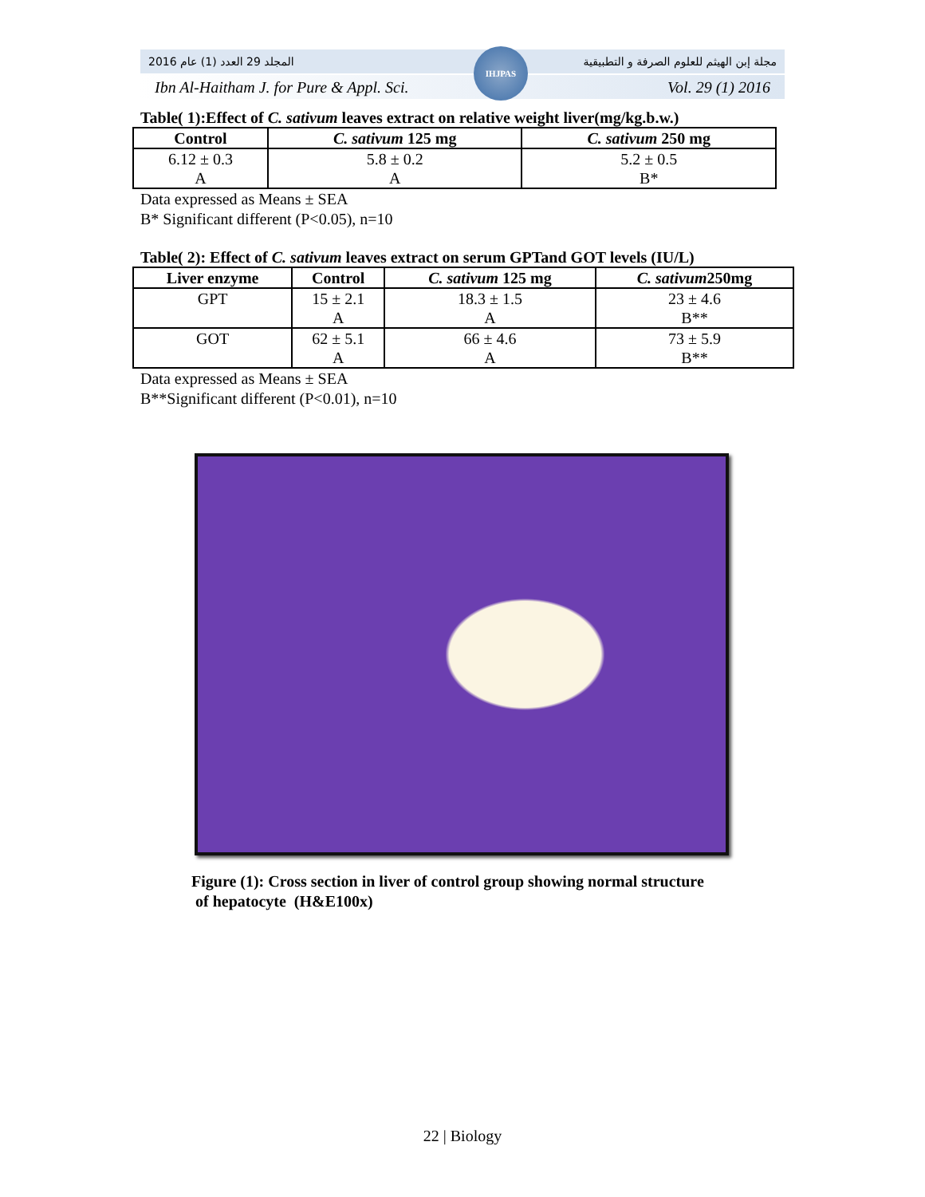المجلد 29 العدد (1) عام 2016 مجلة إبن الهيثم للعلوم الصرفة و التطبيقية
Ibn Al-Haitham J. for Pure & Appl. Sci. Vol. 29 (1) 2016
IHJPAS
Table( 1):Effect of C. sativum leaves extract on relative weight liver(mg/kg.b.w.)
| Control | C. sativum 125 mg | C. sativum 250 mg |
| --- | --- | --- |
| 6.12 ± 0.3 A | 5.8 ± 0.2 A | 5.2 ± 0.5 B* |
Data expressed as Means ± SEA
B* Significant different (P<0.05), n=10
Table( 2): Effect of C. sativum leaves extract on serum GPTand GOT levels (IU/L)
| Liver enzyme | Control | C. sativum 125 mg | C. sativum 250mg |
| --- | --- | --- | --- |
| GPT | 15 ± 2.1 A | 18.3 ± 1.5 A | 23 ± 4.6 B** |
| GOT | 62 ± 5.1 A | 66 ± 4.6 A | 73 ± 5.9 B** |
Data expressed as Means ± SEA
B**Significant different (P<0.01), n=10
Figure (1): Cross section in liver of control group showing normal structure
of hepatocyte (H&E100x)
22 | Biology